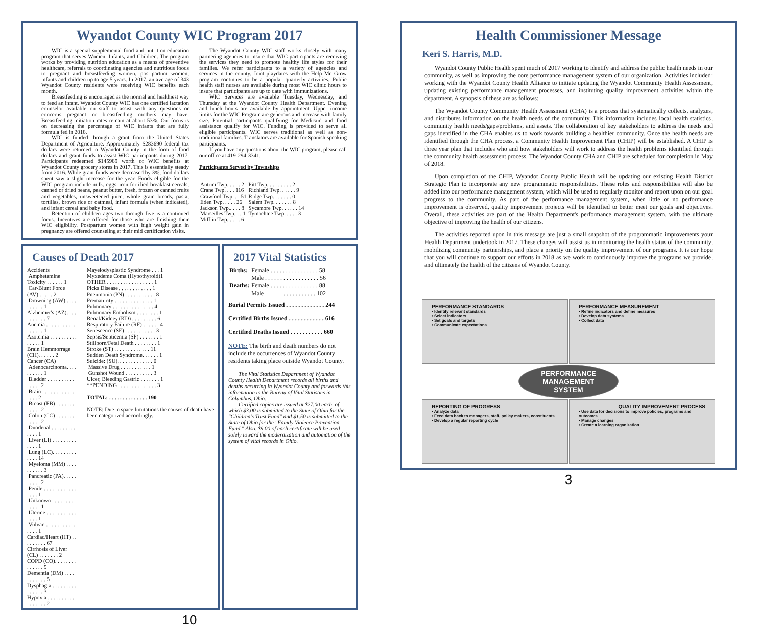Wyandot County WIC Program 2017
WIC is a special supplemental food and nutrition education program that serves Women, Infants, and Children. The program works by providing nutrition education as a means of preventive healthcare, referrals to coordinating agencies and nutritious foods to pregnant and breastfeeding women, post-partum women, infants and children up to age 5 years. In 2017, an average of 343 Wyandot County residents were receiving WIC benefits each month.
Breastfeeding is encouraged as the normal and healthiest way to feed an infant. Wyandot County WIC has one certified lactation counselor available on staff to assist with any questions or concerns pregnant or breastfeeding mothers may have. Breastfeeding initiation rates remain at about 53%. Our focus is on decreasing the percentage of WIC infants that are fully formula fed in 2018.
WIC is funded through a grant from the United States Department of Agriculture. Approximately $283690 federal tax dollars were returned to Wyandot County in the form of food dollars and grant funds to assist WIC participants during 2017. Participants redeemed $145989 worth of WIC benefits at Wyandot County grocery stores in 2017. This is essentially steady from 2016. While grant funds were decreased by 3%, food dollars spent saw a slight increase for the year. Foods eligible for the WIC program include milk, eggs, iron fortified breakfast cereals, canned or dried beans, peanut butter, fresh, frozen or canned fruits and vegetables, unsweetened juice, whole grain breads, pasta, tortillas, brown rice or oatmeal, infant formula (when indicated), and infant cereal and baby food.
Retention of children ages two through five is a continued focus. Incentives are offered for those who are finishing their WIC eligibility. Postpartum women with high weight gain in pregnancy are offered counseling at their mid certification visits.
The Wyandot County WIC staff works closely with many partnering agencies to insure that WIC participants are receiving the services they need to promote healthy life styles for their families. We refer participants to a variety of agencies and services in the county. Joint playdates with the Help Me Grow program continues to be a popular quarterly activities. Public health staff nurses are available during most WIC clinic hours to insure that participants are up to date with immunizations.
WIC Services are available Tuesday, Wednesday, and Thursday at the Wyandot County Health Department. Evening and lunch hours are available by appointment. Upper income limits for the WIC Program are generous and increase with family size. Potential participants qualifying for Medicaid and food assistance qualify for WIC. Funding is provided to serve all eligible participants. WIC serves traditional as well as non-traditional families. Translators are available for Spanish speaking participants.
If you have any questions about the WIC program, please call our office at 419-294-3341.
Participants Served by Townships
| Antrim Twp. . . . . 2 | Pitt Twp. . . . . . . . . 2 |
| Crane Twp. . . . 116 | Richland Twp. . . . . . 9 |
| Crawford Twp. . . 51 | Ridge Twp. . . . . . . 0 |
| Eden Twp. . . . . 26 | Salem Twp. . . . . . . 8 |
| Jackson Twp.. . . . 8 | Sycamore Twp. . . . . . 14 |
| Marseilles Twp. . . 1 | Tymochtee Twp. . . . . 3 |
| Mifflin Twp. . . . . 6 | |
Causes of Death 2017
Accidents
Amphetamine Toxicity . . . . . . 1
Car-Blunt Force (AV) . . . . . 2
Drowning (AW) . . . . . . . . . . 1
Alzheimer's (AZ). . . . . . . . . . . 7
Anemia . . . . . . . . . . . . . . . . . 1
Azotemia . . . . . . . . . . . . . . . 1
Brain Hemmorrage (CH). . . . . . 2
Cancer (CA)
Adenocarcinoma. . . . . . . . . . 1
Bladder . . . . . . . . . . . . . . . 2
Brain . . . . . . . . . . . . . . . . 2
Breast (FB) . . . . . . . . . . . . 2
Colon (CC) . . . . . . . . . . . . 2
Duodenal . . . . . . . . . . . . . 1
Liver (LI) . . . . . . . . . . . . . 1
Lung (LC). . . . . . . . . . . . . 14
Myeloma (MM) . . . . . . . . . . 3
Pancreatic (PA). . . . . . . . . . 2
Penile . . . . . . . . . . . . . . . . 1
Unknown . . . . . . . . . . . . . . 1
Uterine . . . . . . . . . . . . . . . 1
Vulvar. . . . . . . . . . . . . . . . 1
Cardiac/Heart (HT) . . . . . . . . . 67
Cirrhosis of Liver (CL) . . . . . . . 2
COPD (CO). . . . . . . . . . . . . . 9
Dementia (DM) . . . . . . . . . . . 5
Dysphagia . . . . . . . . . . . . . . . 3
Hypoxia . . . . . . . . . . . . . . . . . 2
Mayelodysplastic Syndrome . . . 1
Myxedeme Coma (Hypothyroid)1
OTHER . . . . . . . . . . . . . . . . . 1
Picks Disease . . . . . . . . . . . . 1
Pneumonia (PN) . . . . . . . . . . . 8
Prematurity . . . . . . . . . . . . . . 1
Pulmonary . . . . . . . . . . . . . . . 4
Pulmonary Embolism . . . . . . . . 1
Renal/Kidney (KD) . . . . . . . . . 6
Respiratory Failure (RF) . . . . . . 4
Senescence (SE) . . . . . . . . . . . 3
Sepsis/Septicemia (SP) . . . . . . . 1
Stillborn/Fetal Death . . . . . . . . 1
Stroke (ST) . . . . . . . . . . . . . 11
Sudden Death Syndrome. . . . . . 1
Suicide: (SU). . . . . . . . . . . . . 0
Massive Drug . . . . . . . . . . . 1
Gunshot Wound . . . . . . . . . . 3
Ulcer, Bleeding Gastric . . . . . . . 1
**PENDING . . . . . . . . . . . . . . 3
TOTAL: . . . . . . . . . . . . . . 190
NOTE: Due to space limitations the causes of death have been categorized accordingly.
2017 Vital Statistics
| Births: | Female . . . . . . . . . . . . . . . . 58 Male . . . . . . . . . . . . . . . . . . 56 |
| Deaths: | Female . . . . . . . . . . . . . . . . 88 Male . . . . . . . . . . . . . . . . . 102 |
Burial Permits Issued . . . . . . . . . . . . . 244
Certified Births Issued . . . . . . . . . . . . 616
Certified Deaths Issued . . . . . . . . . . . 660
NOTE: The birth and death numbers do not include the occurrences of Wyandot County residents taking place outside Wyandot County.
The Vital Statistics Department of Wyandot County Health Department records all births and deaths occurring in Wyandot County and forwards this information to the Bureau of Vital Statistics in Columbus, Ohio.
Certified copies are issued at $27.00 each, of which $3.00 is submitted to the State of Ohio for the "Children's Trust Fund" and $1.50 is submitted to the State of Ohio for the "Family Violence Prevention Fund." Also, $9.00 of each certificate will be used solely toward the modernization and automation of the system of vital records in Ohio.
10
Health Commissioner Message
Keri S. Harris, M.D.
Wyandot County Public Health spent much of 2017 working to identify and address the public health needs in our community, as well as improving the core performance management system of our organization. Activities included: working with the Wyandot County Health Alliance to initiate updating the Wyandot Community Health Assessment, updating existing performance management processes, and instituting quality improvement activities within the department. A synopsis of these are as follows:
The Wyandot County Community Health Assessment (CHA) is a process that systematically collects, analyzes, and distributes information on the health needs of the community. This information includes local health statistics, community health needs/gaps/problems, and assets. The collaboration of key stakeholders to address the needs and gaps identified in the CHA enables us to work towards building a healthier community. Once the health needs are identified through the CHA process, a Community Health Improvement Plan (CHIP) will be established. A CHIP is three year plan that includes who and how stakeholders will work to address the health problems identified through the community health assessment process. The Wyandot County CHA and CHIP are scheduled for completion in May of 2018.
Upon completion of the CHIP, Wyandot County Public Health will be updating our existing Health District Strategic Plan to incorporate any new programmatic responsibilities. These roles and responsibilities will also be added into our performance management system, which will be used to regularly monitor and report upon on our goal progress to the community. As part of the performance management system, when little or no performance improvement is observed, quality improvement projects will be identified to better meet our goals and objectives. Overall, these activities are part of the Health Department's performance management system, with the ultimate objective of improving the health of our citizens.
The activities reported upon in this message are just a small snapshot of the programmatic improvements your Health Department undertook in 2017. These changes will assist us in monitoring the health status of the community, mobilizing community partnerships, and place a priority on the quality improvement of our programs. It is our hope that you will continue to support our efforts in 2018 as we work to continuously improve the programs we provide, and ultimately the health of the citizens of Wyandot County.
PERFORMANCE STANDARDS
• Identify relevant standards
• Select indicators
• Set goals and targets
• Communicate expectations
PERFORMANCE MEASUREMENT
• Refine indicators and define measures
• Develop data systems
• Collect data
PERFORMANCE MANAGEMENT SYSTEM
REPORTING OF PROGRESS
• Analyze data
• Feed data back to managers, staff, policy makers, constituents
• Develop a regular reporting cycle
QUALITY IMPROVEMENT PROCESS
• Use data for decisions to improve policies, programs and outcomes
• Manage changes
• Create a learning organization
3